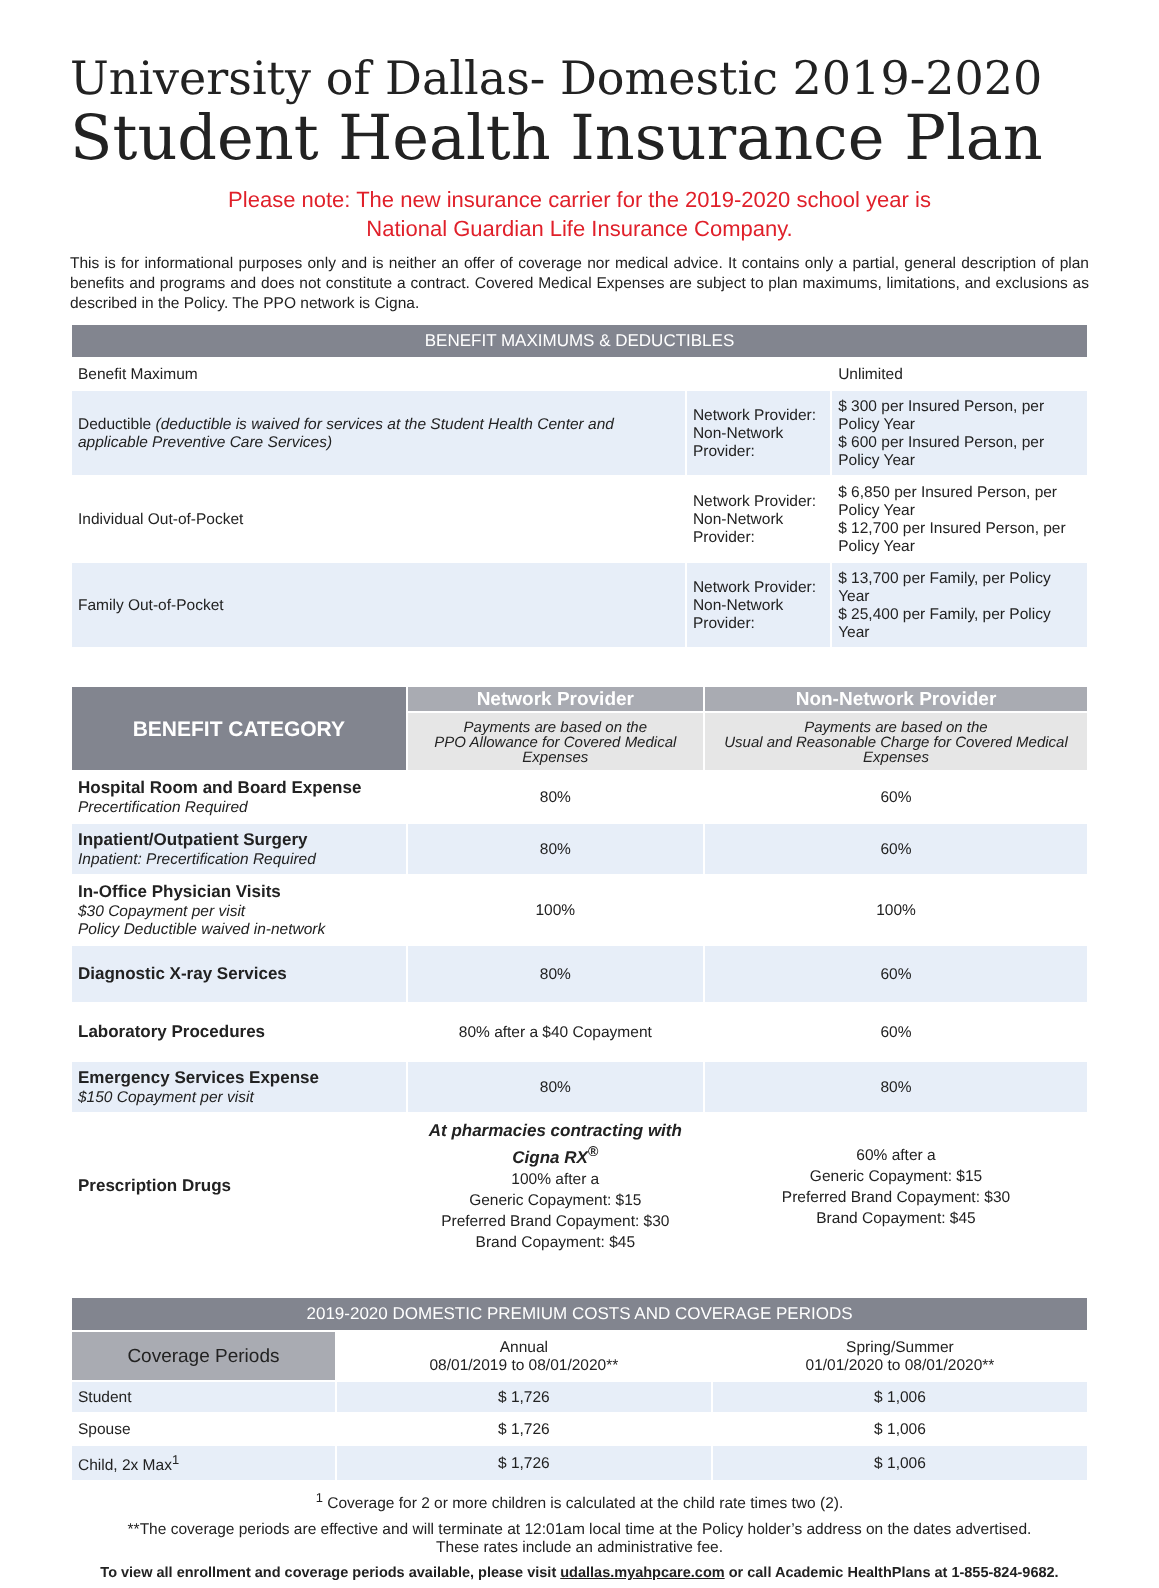University of Dallas- Domestic 2019-2020
Student Health Insurance Plan
Please note: The new insurance carrier for the 2019-2020 school year is
National Guardian Life Insurance Company.
This is for informational purposes only and is neither an offer of coverage nor medical advice. It contains only a partial, general description of plan benefits and programs and does not constitute a contract. Covered Medical Expenses are subject to plan maximums, limitations, and exclusions as described in the Policy. The PPO network is Cigna.
| BENEFIT MAXIMUMS & DEDUCTIBLES | | |
| Benefit Maximum | | Unlimited |
| Deductible (deductible is waived for services at the Student Health Center and applicable Preventive Care Services) | Network Provider: Non-Network Provider: | $ 300 per Insured Person, per Policy Year $ 600 per Insured Person, per Policy Year |
| Individual Out-of-Pocket | Network Provider: Non-Network Provider: | $ 6,850 per Insured Person, per Policy Year $ 12,700 per Insured Person, per Policy Year |
| Family Out-of-Pocket | Network Provider: Non-Network Provider: | $ 13,700 per Family, per Policy Year $ 25,400 per Family, per Policy Year |
| BENEFIT CATEGORY | Network Provider | Non-Network Provider |
| --- | --- | --- |
| | Payments are based on the PPO Allowance for Covered Medical Expenses | Payments are based on the Usual and Reasonable Charge for Covered Medical Expenses |
| Hospital Room and Board Expense Precertification Required | 80% | 60% |
| Inpatient/Outpatient Surgery Inpatient: Precertification Required | 80% | 60% |
| In-Office Physician Visits $30 Copayment per visit Policy Deductible waived in-network | 100% | 100% |
| Diagnostic X-ray Services | 80% | 60% |
| Laboratory Procedures | 80% after a $40 Copayment | 60% |
| Emergency Services Expense $150 Copayment per visit | 80% | 80% |
| Prescription Drugs | At pharmacies contracting with Cigna RX<sup>®</sup> 100% after a Generic Copayment: $15 Preferred Brand Copayment: $30 Brand Copayment: $45 | 60% after a Generic Copayment: $15 Preferred Brand Copayment: $30 Brand Copayment: $45 |
| 2019-2020 DOMESTIC PREMIUM COSTS AND COVERAGE PERIODS | | |
| Coverage Periods | Annual 08/01/2019 to 08/01/2020** | Spring/Summer 01/01/2020 to 08/01/2020** |
| Student | $ 1,726 | $ 1,006 |
| Spouse | $ 1,726 | $ 1,006 |
| Child, 2x Max<sup>1</sup> | $ 1,726 | $ 1,006 |
<sup>1</sup> Coverage for 2 or more children is calculated at the child rate times two (2).
**The coverage periods are effective and will terminate at 12:01am local time at the Policy holder’s address on the dates advertised.
These rates include an administrative fee.
To view all enrollment and coverage periods available, please visit udallas.myahpcare.com or call Academic HealthPlans at 1-855-824-9682.